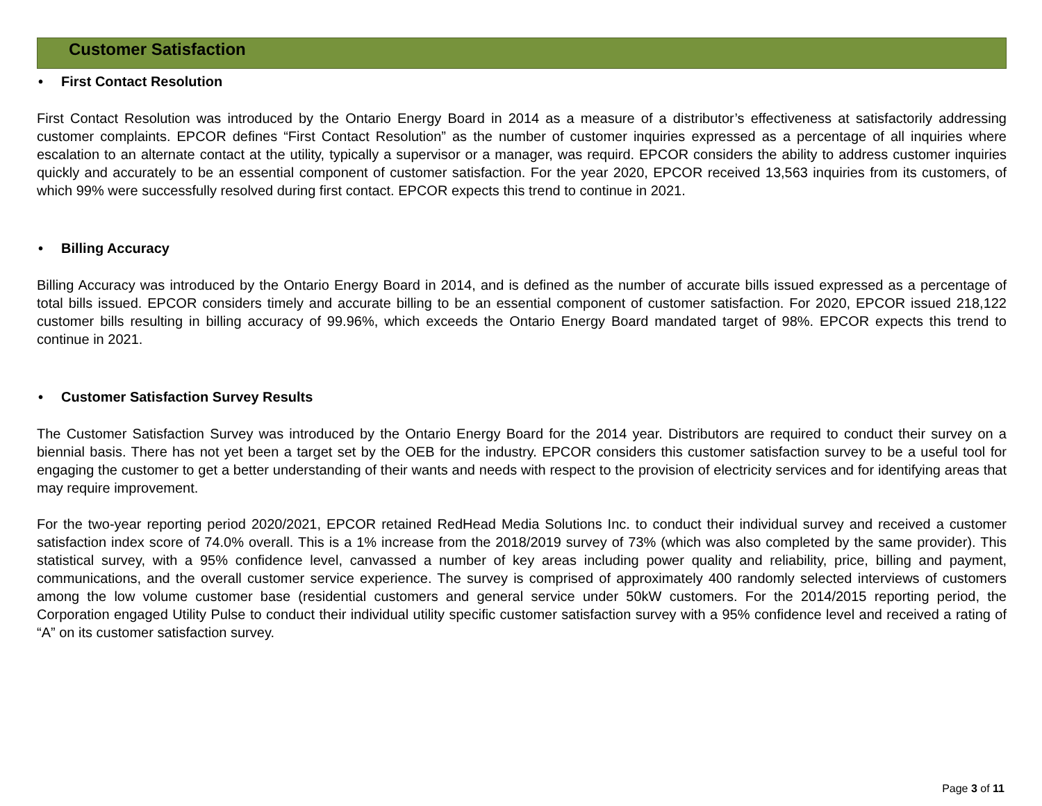Customer Satisfaction
• First Contact Resolution
First Contact Resolution was introduced by the Ontario Energy Board in 2014 as a measure of a distributor’s effectiveness at satisfactorily addressing customer complaints. EPCOR defines “First Contact Resolution” as the number of customer inquiries expressed as a percentage of all inquiries where escalation to an alternate contact at the utility, typically a supervisor or a manager, was requird. EPCOR considers the ability to address customer inquiries quickly and accurately to be an essential component of customer satisfaction. For the year 2020, EPCOR received 13,563 inquiries from its customers, of which 99% were successfully resolved during first contact. EPCOR expects this trend to continue in 2021.
• Billing Accuracy
Billing Accuracy was introduced by the Ontario Energy Board in 2014, and is defined as the number of accurate bills issued expressed as a percentage of total bills issued. EPCOR considers timely and accurate billing to be an essential component of customer satisfaction. For 2020, EPCOR issued 218,122 customer bills resulting in billing accuracy of 99.96%, which exceeds the Ontario Energy Board mandated target of 98%. EPCOR expects this trend to continue in 2021.
• Customer Satisfaction Survey Results
The Customer Satisfaction Survey was introduced by the Ontario Energy Board for the 2014 year. Distributors are required to conduct their survey on a biennial basis. There has not yet been a target set by the OEB for the industry. EPCOR considers this customer satisfaction survey to be a useful tool for engaging the customer to get a better understanding of their wants and needs with respect to the provision of electricity services and for identifying areas that may require improvement.
For the two-year reporting period 2020/2021, EPCOR retained RedHead Media Solutions Inc. to conduct their individual survey and received a customer satisfaction index score of 74.0% overall. This is a 1% increase from the 2018/2019 survey of 73% (which was also completed by the same provider). This statistical survey, with a 95% confidence level, canvassed a number of key areas including power quality and reliability, price, billing and payment, communications, and the overall customer service experience. The survey is comprised of approximately 400 randomly selected interviews of customers among the low volume customer base (residential customers and general service under 50kW customers. For the 2014/2015 reporting period, the Corporation engaged Utility Pulse to conduct their individual utility specific customer satisfaction survey with a 95% confidence level and received a rating of “A” on its customer satisfaction survey.
Page 3 of 11